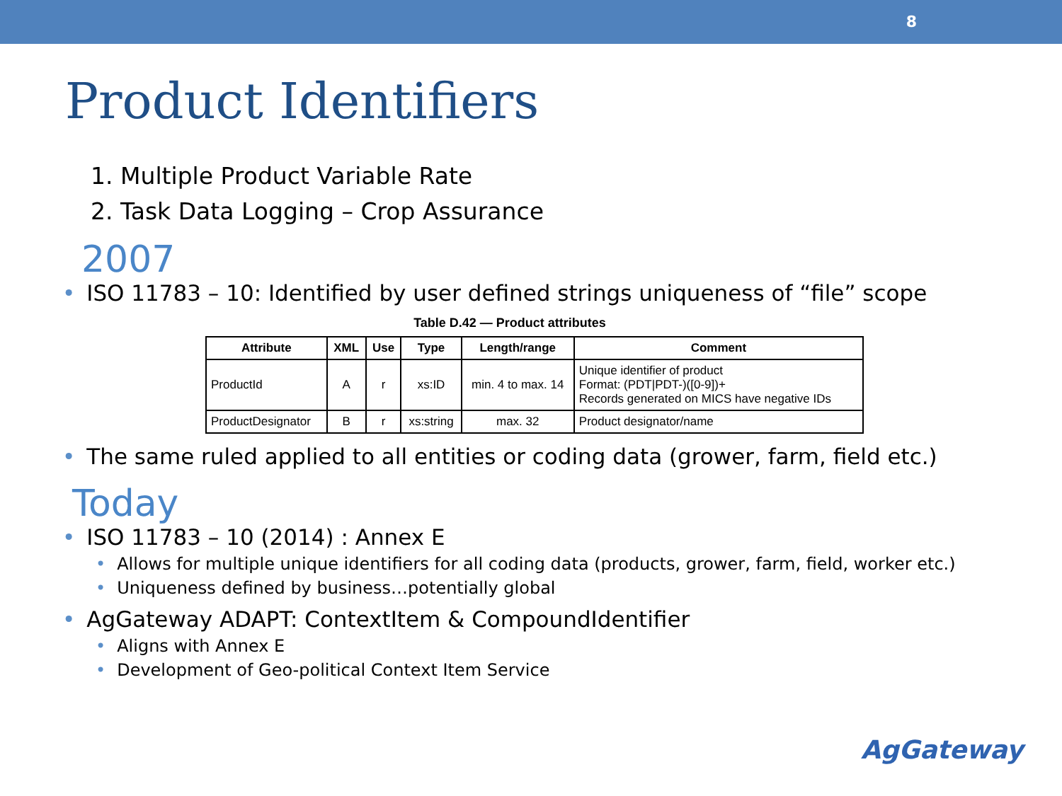8
Product Identifiers
1. Multiple Product Variable Rate
2. Task Data Logging – Crop Assurance
2007
• ISO 11783 – 10: Identified by user defined strings uniqueness of “file” scope
Table D.42 — Product attributes
| Attribute | XML | Use | Type | Length/range | Comment |
| --- | --- | --- | --- | --- | --- |
| ProductId | A | r | xs:ID | min. 4 to max. 14 | Unique identifier of product Format: (PDT/PDT-)([0-9])+ Records generated on MICS have negative IDs |
| ProductDesignator | B | r | xs:string | max. 32 | Product designator/name |
• The same ruled applied to all entities or coding data (grower, farm, field etc.)
Today
• ISO 11783 – 10 (2014) : Annex E
• Allows for multiple unique identifiers for all coding data (products, grower, farm, field, worker etc.)
• Uniqueness defined by business…potentially global
• AgGateway ADAPT: ContextItem & CompoundIdentifier
• Aligns with Annex E
• Development of Geo-political Context Item Service
AgGateway